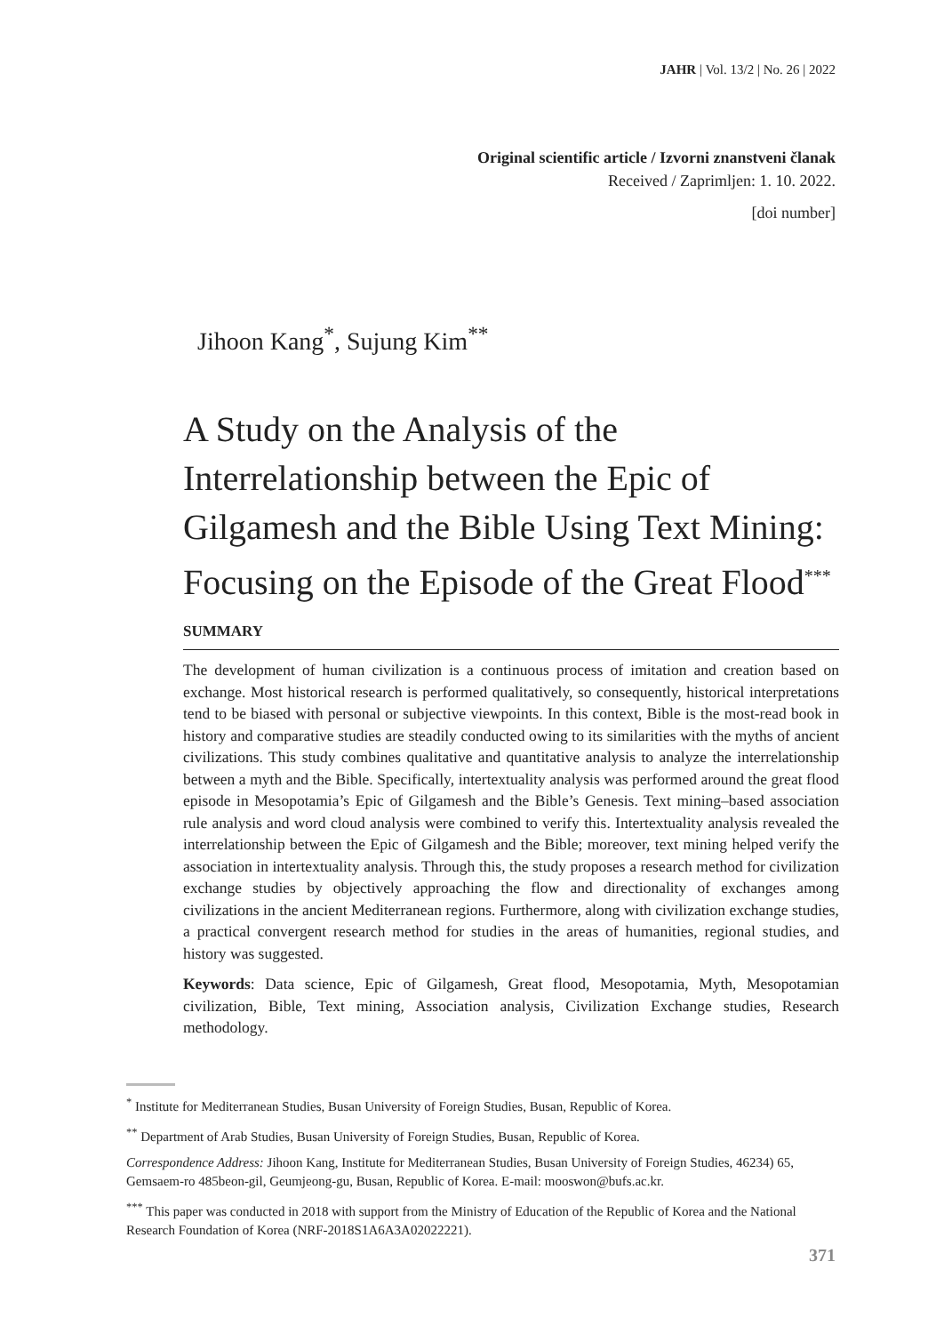JAHR | Vol. 13/2 | No. 26 | 2022
Original scientific article / Izvorni znanstveni članak
Received / Zaprimljen: 1. 10. 2022.
[doi number]
Jihoon Kang<sup>*</sup>, Sujung Kim<sup>**</sup>
A Study on the Analysis of the Interrelationship between the Epic of Gilgamesh and the Bible Using Text Mining: Focusing on the Episode of the Great Flood<sup>***</sup>
SUMMARY
The development of human civilization is a continuous process of imitation and creation based on exchange. Most historical research is performed qualitatively, so consequently, historical interpretations tend to be biased with personal or subjective viewpoints. In this context, Bible is the most-read book in history and comparative studies are steadily conducted owing to its similarities with the myths of ancient civilizations. This study combines qualitative and quantitative analysis to analyze the interrelationship between a myth and the Bible. Specifically, intertextuality analysis was performed around the great flood episode in Mesopotamia’s Epic of Gilgamesh and the Bible’s Genesis. Text mining–based association rule analysis and word cloud analysis were combined to verify this. Intertextuality analysis revealed the interrelationship between the Epic of Gilgamesh and the Bible; moreover, text mining helped verify the association in intertextuality analysis. Through this, the study proposes a research method for civilization exchange studies by objectively approaching the flow and directionality of exchanges among civilizations in the ancient Mediterranean regions. Furthermore, along with civilization exchange studies, a practical convergent research method for studies in the areas of humanities, regional studies, and history was suggested.
Keywords: Data science, Epic of Gilgamesh, Great flood, Mesopotamia, Myth, Mesopotamian civilization, Bible, Text mining, Association analysis, Civilization Exchange studies, Research methodology.
<sup>*</sup> Institute for Mediterranean Studies, Busan University of Foreign Studies, Busan, Republic of Korea.
<sup>**</sup> Department of Arab Studies, Busan University of Foreign Studies, Busan, Republic of Korea.
Correspondence Address: Jihoon Kang, Institute for Mediterranean Studies, Busan University of Foreign Studies, 46234) 65, Gemsaem-ro 485beon-gil, Geumjeong-gu, Busan, Republic of Korea. E-mail: mooswon@bufs.ac.kr.
<sup>***</sup> This paper was conducted in 2018 with support from the Ministry of Education of the Republic of Korea and the National Research Foundation of Korea (NRF-2018S1A6A3A02022221).
371